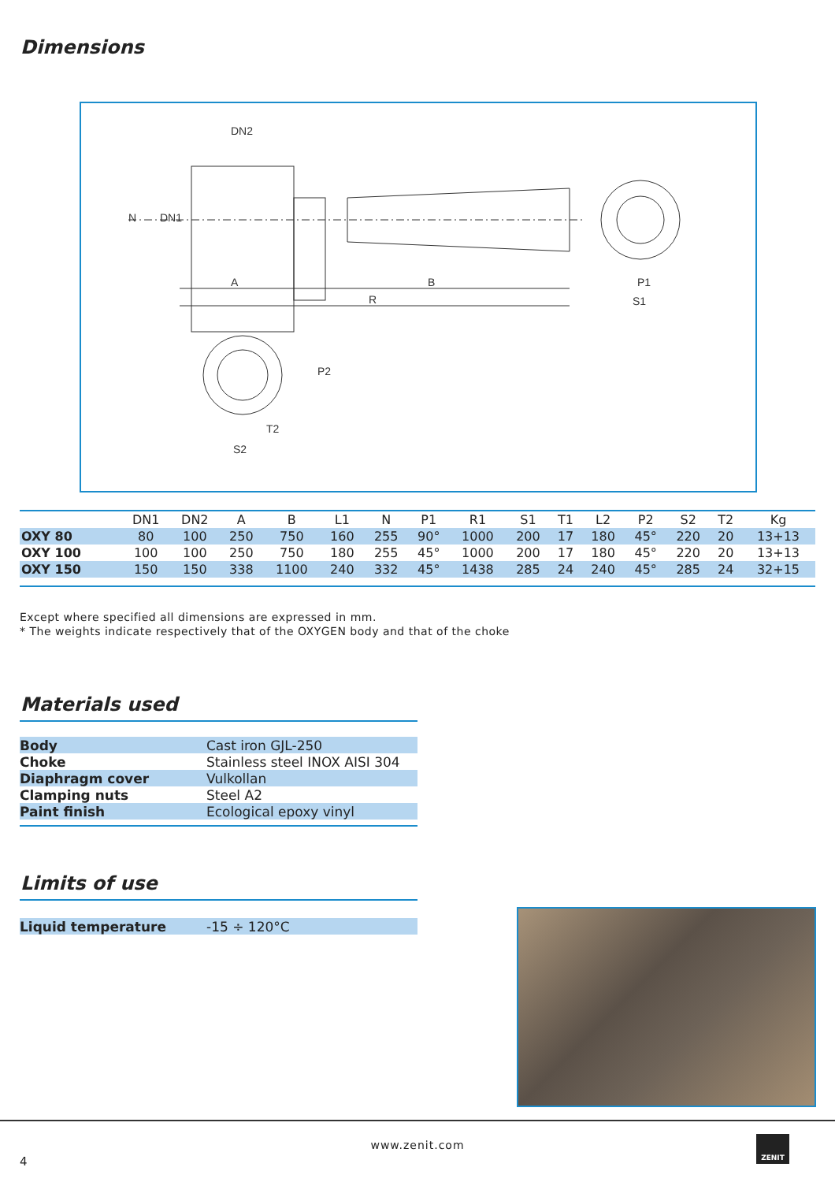Dimensions
DN2
A
B
R
P1
S1
S2
T2
N
DN1
P2
| | DN1 | DN2 | A | B | L1 | N | P1 | R1 | S1 | T1 | L2 | P2 | S2 | T2 | Kg |
| --- | --- | --- | --- | --- | --- | --- | --- | --- | --- | --- | --- | --- | --- | --- | --- |
| OXY 80 | 80 | 100 | 250 | 750 | 160 | 255 | 90° | 1000 | 200 | 17 | 180 | 45° | 220 | 20 | 13+13 |
| OXY 100 | 100 | 100 | 250 | 750 | 180 | 255 | 45° | 1000 | 200 | 17 | 180 | 45° | 220 | 20 | 13+13 |
| OXY 150 | 150 | 150 | 338 | 1100 | 240 | 332 | 45° | 1438 | 285 | 24 | 240 | 45° | 285 | 24 | 32+15 |
Except where specified all dimensions are expressed in mm.
* The weights indicate respectively that of the OXYGEN body and that of the choke
Materials used
| Body | Cast iron GJL-250 |
| Choke | Stainless steel INOX AISI 304 |
| Diaphragm cover | Vulkollan |
| Clamping nuts | Steel A2 |
| Paint finish | Ecological epoxy vinyl |
Limits of use
| Liquid temperature | -15 ÷ 120°C |
www.zenit.com
4
ZENIT